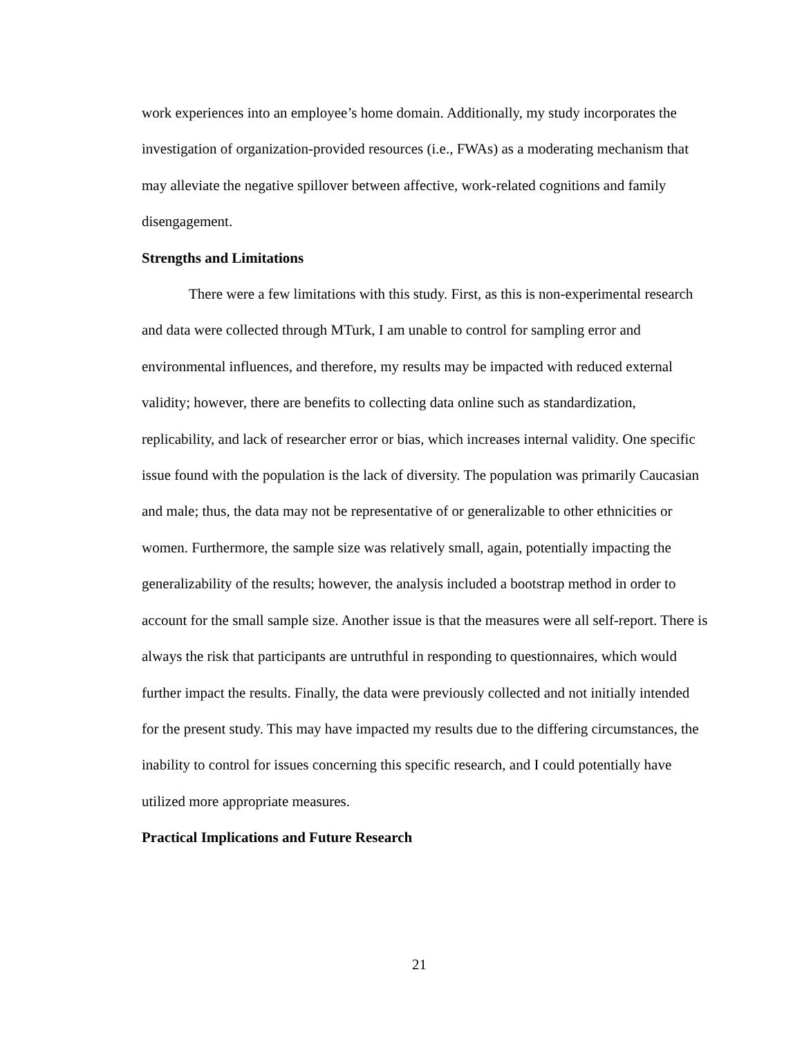work experiences into an employee’s home domain. Additionally, my study incorporates the investigation of organization-provided resources (i.e., FWAs) as a moderating mechanism that may alleviate the negative spillover between affective, work-related cognitions and family disengagement.
Strengths and Limitations
There were a few limitations with this study. First, as this is non-experimental research and data were collected through MTurk, I am unable to control for sampling error and environmental influences, and therefore, my results may be impacted with reduced external validity; however, there are benefits to collecting data online such as standardization, replicability, and lack of researcher error or bias, which increases internal validity. One specific issue found with the population is the lack of diversity. The population was primarily Caucasian and male; thus, the data may not be representative of or generalizable to other ethnicities or women. Furthermore, the sample size was relatively small, again, potentially impacting the generalizability of the results; however, the analysis included a bootstrap method in order to account for the small sample size. Another issue is that the measures were all self-report. There is always the risk that participants are untruthful in responding to questionnaires, which would further impact the results. Finally, the data were previously collected and not initially intended for the present study. This may have impacted my results due to the differing circumstances, the inability to control for issues concerning this specific research, and I could potentially have utilized more appropriate measures.
Practical Implications and Future Research
21